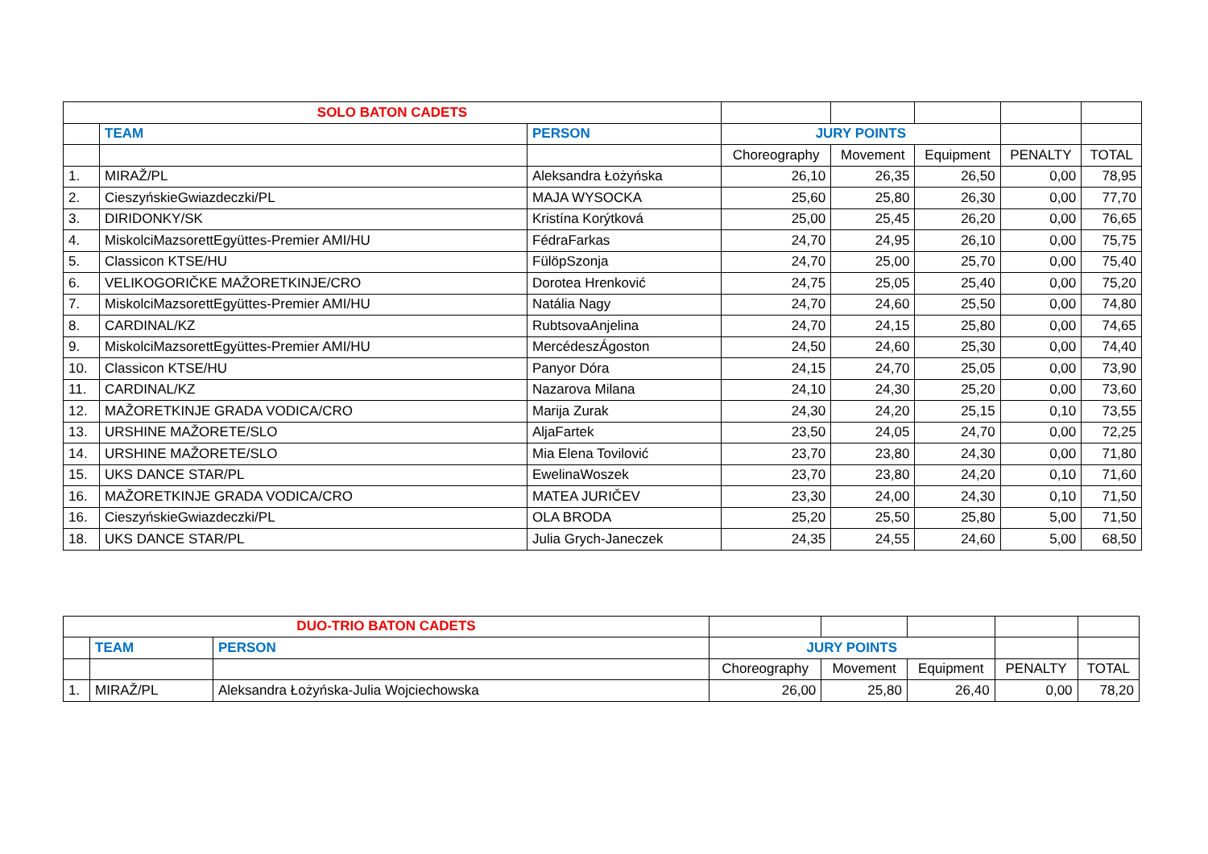| SOLO BATON CADETS | | | | | | | |
| | TEAM | PERSON | JURY POINTS | | | | |
| | | | Choreography | Movement | Equipment | PENALTY | TOTAL |
| 1. | MIRAŽ/PL | Aleksandra Łożyńska | 26,10 | 26,35 | 26,50 | 0,00 | 78,95 |
| 2. | CieszyńskieGwiazdeczki/PL | MAJA WYSOCKA | 25,60 | 25,80 | 26,30 | 0,00 | 77,70 |
| 3. | DIRIDONKY/SK | Kristína Korýtková | 25,00 | 25,45 | 26,20 | 0,00 | 76,65 |
| 4. | MiskolciMazsorettEgyüttes-Premier AMI/HU | FédraFarkas | 24,70 | 24,95 | 26,10 | 0,00 | 75,75 |
| 5. | Classicon KTSE/HU | FülöpSzonja | 24,70 | 25,00 | 25,70 | 0,00 | 75,40 |
| 6. | VELIKOGORIČKE MAŽORETKINJE/CRO | Dorotea Hrenković | 24,75 | 25,05 | 25,40 | 0,00 | 75,20 |
| 7. | MiskolciMazsorettEgyüttes-Premier AMI/HU | Natália Nagy | 24,70 | 24,60 | 25,50 | 0,00 | 74,80 |
| 8. | CARDINAL/KZ | RubtsovaAnjelina | 24,70 | 24,15 | 25,80 | 0,00 | 74,65 |
| 9. | MiskolciMazsorettEgyüttes-Premier AMI/HU | MercédeszÁgoston | 24,50 | 24,60 | 25,30 | 0,00 | 74,40 |
| 10. | Classicon KTSE/HU | Panyor Dóra | 24,15 | 24,70 | 25,05 | 0,00 | 73,90 |
| 11. | CARDINAL/KZ | Nazarova Milana | 24,10 | 24,30 | 25,20 | 0,00 | 73,60 |
| 12. | MAŽORETKINJE GRADA VODICA/CRO | Marija Zurak | 24,30 | 24,20 | 25,15 | 0,10 | 73,55 |
| 13. | URSHINE MAŽORETE/SLO | AljaFartek | 23,50 | 24,05 | 24,70 | 0,00 | 72,25 |
| 14. | URSHINE MAŽORETE/SLO | Mia Elena Tovilović | 23,70 | 23,80 | 24,30 | 0,00 | 71,80 |
| 15. | UKS DANCE STAR/PL | EwelinaWoszek | 23,70 | 23,80 | 24,20 | 0,10 | 71,60 |
| 16. | MAŽORETKINJE GRADA VODICA/CRO | MATEA JURIČEV | 23,30 | 24,00 | 24,30 | 0,10 | 71,50 |
| 16. | CieszyńskieGwiazdeczki/PL | OLA BRODA | 25,20 | 25,50 | 25,80 | 5,00 | 71,50 |
| 18. | UKS DANCE STAR/PL | Julia Grych-Janeczek | 24,35 | 24,55 | 24,60 | 5,00 | 68,50 |
| DUO-TRIO BATON CADETS | | | | | | | |
| | TEAM | PERSON | JURY POINTS | | | | |
| | | | Choreography | Movement | Equipment | PENALTY | TOTAL |
| 1. | MIRAŽ/PL | Aleksandra Łożyńska-Julia Wojciechowska | 26,00 | 25,80 | 26,40 | 0,00 | 78,20 |